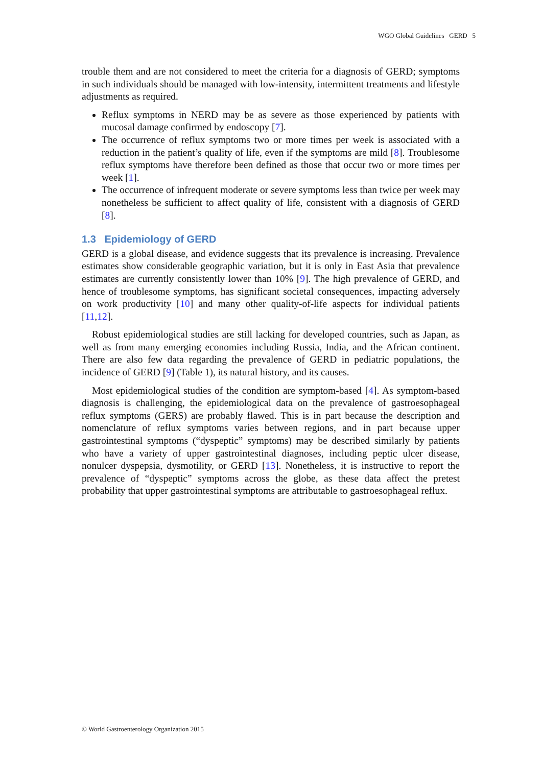WGO Global Guidelines GERD 5
trouble them and are not considered to meet the criteria for a diagnosis of GERD; symptoms in such individuals should be managed with low-intensity, intermittent treatments and lifestyle adjustments as required.
Reflux symptoms in NERD may be as severe as those experienced by patients with mucosal damage confirmed by endoscopy [7].
The occurrence of reflux symptoms two or more times per week is associated with a reduction in the patient’s quality of life, even if the symptoms are mild [8]. Troublesome reflux symptoms have therefore been defined as those that occur two or more times per week [1].
The occurrence of infrequent moderate or severe symptoms less than twice per week may nonetheless be sufficient to affect quality of life, consistent with a diagnosis of GERD [8].
1.3 Epidemiology of GERD
GERD is a global disease, and evidence suggests that its prevalence is increasing. Prevalence estimates show considerable geographic variation, but it is only in East Asia that prevalence estimates are currently consistently lower than 10% [9]. The high prevalence of GERD, and hence of troublesome symptoms, has significant societal consequences, impacting adversely on work productivity [10] and many other quality-of-life aspects for individual patients [11,12].
Robust epidemiological studies are still lacking for developed countries, such as Japan, as well as from many emerging economies including Russia, India, and the African continent. There are also few data regarding the prevalence of GERD in pediatric populations, the incidence of GERD [9] (Table 1), its natural history, and its causes.
Most epidemiological studies of the condition are symptom-based [4]. As symptom-based diagnosis is challenging, the epidemiological data on the prevalence of gastroesophageal reflux symptoms (GERS) are probably flawed. This is in part because the description and nomenclature of reflux symptoms varies between regions, and in part because upper gastrointestinal symptoms (“dyspeptic” symptoms) may be described similarly by patients who have a variety of upper gastrointestinal diagnoses, including peptic ulcer disease, nonulcer dyspepsia, dysmotility, or GERD [13]. Nonetheless, it is instructive to report the prevalence of “dyspeptic” symptoms across the globe, as these data affect the pretest probability that upper gastrointestinal symptoms are attributable to gastroesophageal reflux.
© World Gastroenterology Organization 2015